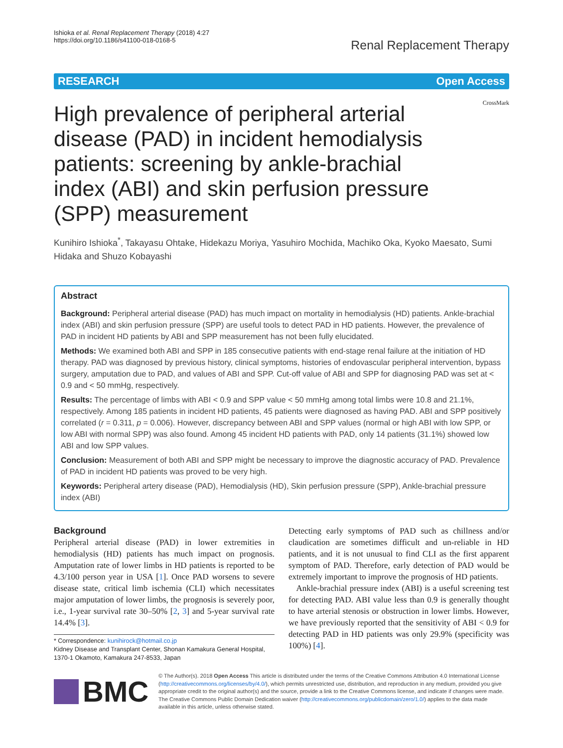Ishioka et al. Renal Replacement Therapy (2018) 4:27
https://doi.org/10.1186/s41100-018-0168-5
Renal Replacement Therapy
RESEARCH Open Access
High prevalence of peripheral arterial disease (PAD) in incident hemodialysis patients: screening by ankle-brachial index (ABI) and skin perfusion pressure (SPP) measurement
CrossMark
Kunihiro Ishioka<sup>*</sup>, Takayasu Ohtake, Hidekazu Moriya, Yasuhiro Mochida, Machiko Oka, Kyoko Maesato, Sumi Hidaka and Shuzo Kobayashi
Abstract
Background: Peripheral arterial disease (PAD) has much impact on mortality in hemodialysis (HD) patients. Ankle-brachial index (ABI) and skin perfusion pressure (SPP) are useful tools to detect PAD in HD patients. However, the prevalence of PAD in incident HD patients by ABI and SPP measurement has not been fully elucidated.
Methods: We examined both ABI and SPP in 185 consecutive patients with end-stage renal failure at the initiation of HD therapy. PAD was diagnosed by previous history, clinical symptoms, histories of endovascular peripheral intervention, bypass surgery, amputation due to PAD, and values of ABI and SPP. Cut-off value of ABI and SPP for diagnosing PAD was set at < 0.9 and < 50 mmHg, respectively.
Results: The percentage of limbs with ABI < 0.9 and SPP value < 50 mmHg among total limbs were 10.8 and 21.1%, respectively. Among 185 patients in incident HD patients, 45 patients were diagnosed as having PAD. ABI and SPP positively correlated (r = 0.311, p = 0.006). However, discrepancy between ABI and SPP values (normal or high ABI with low SPP, or low ABI with normal SPP) was also found. Among 45 incident HD patients with PAD, only 14 patients (31.1%) showed low ABI and low SPP values.
Conclusion: Measurement of both ABI and SPP might be necessary to improve the diagnostic accuracy of PAD. Prevalence of PAD in incident HD patients was proved to be very high.
Keywords: Peripheral artery disease (PAD), Hemodialysis (HD), Skin perfusion pressure (SPP), Ankle-brachial pressure index (ABI)
Background
Peripheral arterial disease (PAD) in lower extremities in hemodialysis (HD) patients has much impact on prognosis. Amputation rate of lower limbs in HD patients is reported to be 4.3/100 person year in USA [1]. Once PAD worsens to severe disease state, critical limb ischemia (CLI) which necessitates major amputation of lower limbs, the prognosis is severely poor, i.e., 1-year survival rate 30–50% [2, 3] and 5-year survival rate 14.4% [3].
* Correspondence: kunihirock@hotmail.co.jp
Kidney Disease and Transplant Center, Shonan Kamakura General Hospital, 1370-1 Okamoto, Kamakura 247-8533, Japan
Detecting early symptoms of PAD such as chillness and/or claudication are sometimes difficult and un-reliable in HD patients, and it is not unusual to find CLI as the first apparent symptom of PAD. Therefore, early detection of PAD would be extremely important to improve the prognosis of HD patients.
Ankle-brachial pressure index (ABI) is a useful screening test for detecting PAD. ABI value less than 0.9 is generally thought to have arterial stenosis or obstruction in lower limbs. However, we have previously reported that the sensitivity of ABI < 0.9 for detecting PAD in HD patients was only 29.9% (specificity was 100%) [4].
BMC
© The Author(s). 2018 Open Access This article is distributed under the terms of the Creative Commons Attribution 4.0 International License (http://creativecommons.org/licenses/by/4.0/), which permits unrestricted use, distribution, and reproduction in any medium, provided you give appropriate credit to the original author(s) and the source, provide a link to the Creative Commons license, and indicate if changes were made. The Creative Commons Public Domain Dedication waiver (http://creativecommons.org/publicdomain/zero/1.0/) applies to the data made available in this article, unless otherwise stated.